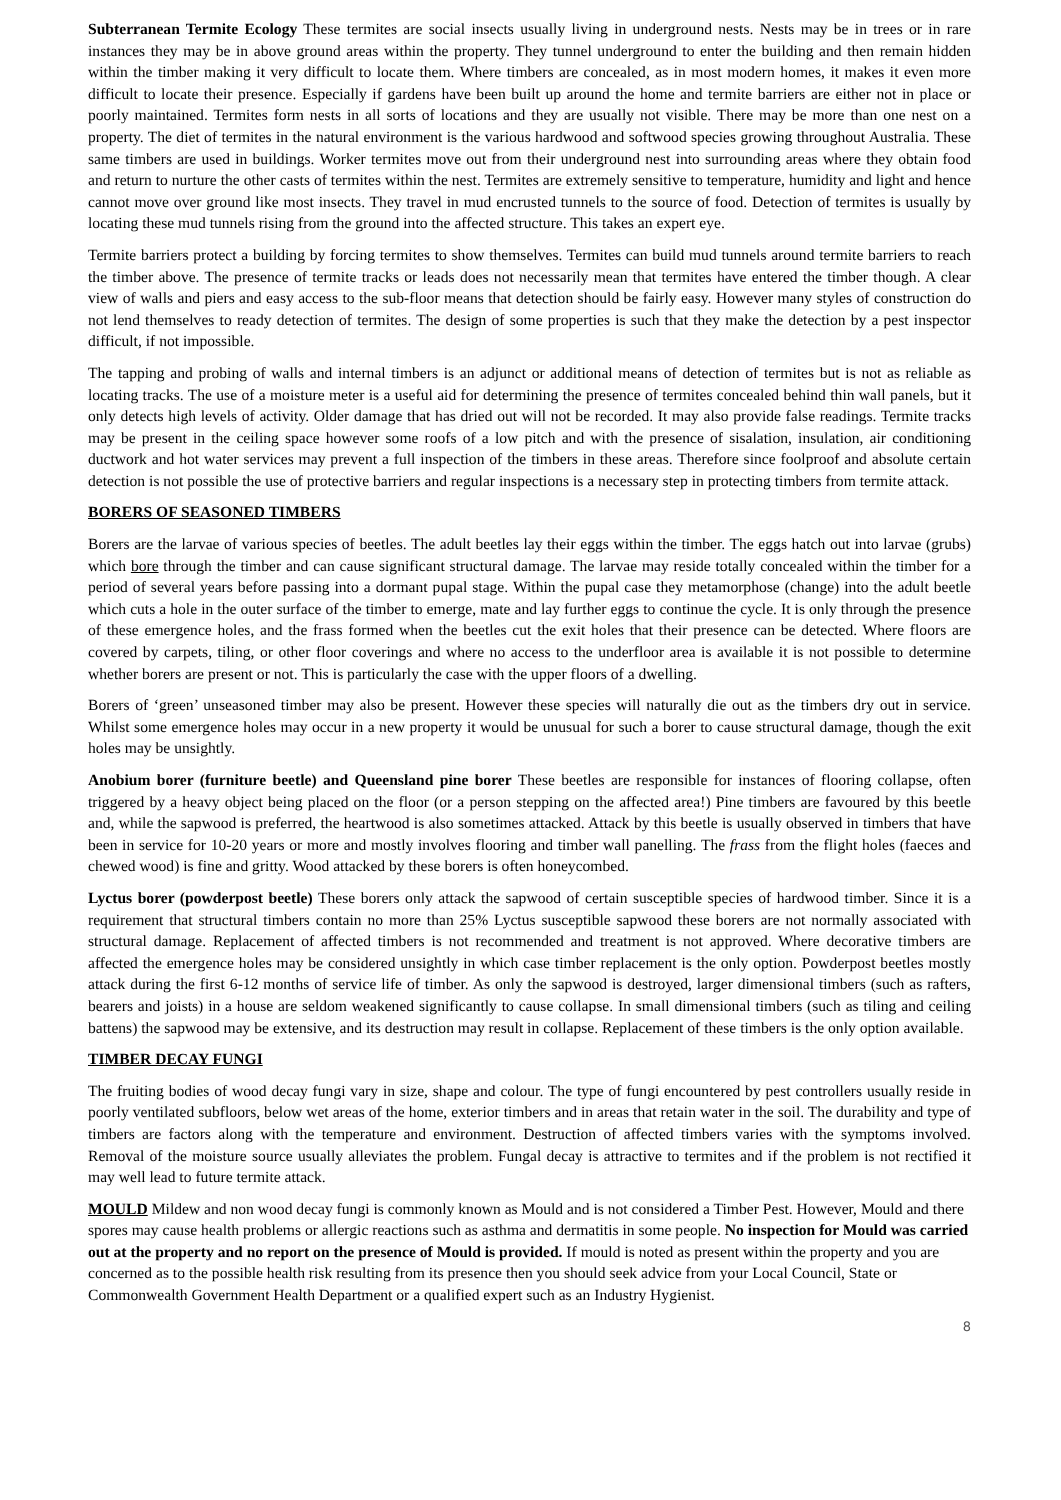Subterranean Termite Ecology These termites are social insects usually living in underground nests. Nests may be in trees or in rare instances they may be in above ground areas within the property. They tunnel underground to enter the building and then remain hidden within the timber making it very difficult to locate them. Where timbers are concealed, as in most modern homes, it makes it even more difficult to locate their presence. Especially if gardens have been built up around the home and termite barriers are either not in place or poorly maintained. Termites form nests in all sorts of locations and they are usually not visible. There may be more than one nest on a property. The diet of termites in the natural environment is the various hardwood and softwood species growing throughout Australia. These same timbers are used in buildings. Worker termites move out from their underground nest into surrounding areas where they obtain food and return to nurture the other casts of termites within the nest. Termites are extremely sensitive to temperature, humidity and light and hence cannot move over ground like most insects. They travel in mud encrusted tunnels to the source of food. Detection of termites is usually by locating these mud tunnels rising from the ground into the affected structure. This takes an expert eye.
Termite barriers protect a building by forcing termites to show themselves. Termites can build mud tunnels around termite barriers to reach the timber above. The presence of termite tracks or leads does not necessarily mean that termites have entered the timber though. A clear view of walls and piers and easy access to the sub-floor means that detection should be fairly easy. However many styles of construction do not lend themselves to ready detection of termites. The design of some properties is such that they make the detection by a pest inspector difficult, if not impossible.
The tapping and probing of walls and internal timbers is an adjunct or additional means of detection of termites but is not as reliable as locating tracks. The use of a moisture meter is a useful aid for determining the presence of termites concealed behind thin wall panels, but it only detects high levels of activity. Older damage that has dried out will not be recorded. It may also provide false readings. Termite tracks may be present in the ceiling space however some roofs of a low pitch and with the presence of sisalation, insulation, air conditioning ductwork and hot water services may prevent a full inspection of the timbers in these areas. Therefore since foolproof and absolute certain detection is not possible the use of protective barriers and regular inspections is a necessary step in protecting timbers from termite attack.
BORERS OF SEASONED TIMBERS
Borers are the larvae of various species of beetles. The adult beetles lay their eggs within the timber. The eggs hatch out into larvae (grubs) which bore through the timber and can cause significant structural damage. The larvae may reside totally concealed within the timber for a period of several years before passing into a dormant pupal stage. Within the pupal case they metamorphose (change) into the adult beetle which cuts a hole in the outer surface of the timber to emerge, mate and lay further eggs to continue the cycle. It is only through the presence of these emergence holes, and the frass formed when the beetles cut the exit holes that their presence can be detected. Where floors are covered by carpets, tiling, or other floor coverings and where no access to the underfloor area is available it is not possible to determine whether borers are present or not. This is particularly the case with the upper floors of a dwelling.
Borers of ‘green’ unseasoned timber may also be present. However these species will naturally die out as the timbers dry out in service. Whilst some emergence holes may occur in a new property it would be unusual for such a borer to cause structural damage, though the exit holes may be unsightly.
Anobium borer (furniture beetle) and Queensland pine borer These beetles are responsible for instances of flooring collapse, often triggered by a heavy object being placed on the floor (or a person stepping on the affected area!) Pine timbers are favoured by this beetle and, while the sapwood is preferred, the heartwood is also sometimes attacked. Attack by this beetle is usually observed in timbers that have been in service for 10-20 years or more and mostly involves flooring and timber wall panelling. The frass from the flight holes (faeces and chewed wood) is fine and gritty. Wood attacked by these borers is often honeycombed.
Lyctus borer (powderpost beetle) These borers only attack the sapwood of certain susceptible species of hardwood timber. Since it is a requirement that structural timbers contain no more than 25% Lyctus susceptible sapwood these borers are not normally associated with structural damage. Replacement of affected timbers is not recommended and treatment is not approved. Where decorative timbers are affected the emergence holes may be considered unsightly in which case timber replacement is the only option. Powderpost beetles mostly attack during the first 6-12 months of service life of timber. As only the sapwood is destroyed, larger dimensional timbers (such as rafters, bearers and joists) in a house are seldom weakened significantly to cause collapse. In small dimensional timbers (such as tiling and ceiling battens) the sapwood may be extensive, and its destruction may result in collapse. Replacement of these timbers is the only option available.
TIMBER DECAY FUNGI
The fruiting bodies of wood decay fungi vary in size, shape and colour. The type of fungi encountered by pest controllers usually reside in poorly ventilated subfloors, below wet areas of the home, exterior timbers and in areas that retain water in the soil. The durability and type of timbers are factors along with the temperature and environment. Destruction of affected timbers varies with the symptoms involved. Removal of the moisture source usually alleviates the problem. Fungal decay is attractive to termites and if the problem is not rectified it may well lead to future termite attack.
MOULD Mildew and non wood decay fungi is commonly known as Mould and is not considered a Timber Pest. However, Mould and there spores may cause health problems or allergic reactions such as asthma and dermatitis in some people. No inspection for Mould was carried out at the property and no report on the presence of Mould is provided. If mould is noted as present within the property and you are concerned as to the possible health risk resulting from its presence then you should seek advice from your Local Council, State or Commonwealth Government Health Department or a qualified expert such as an Industry Hygienist.
8